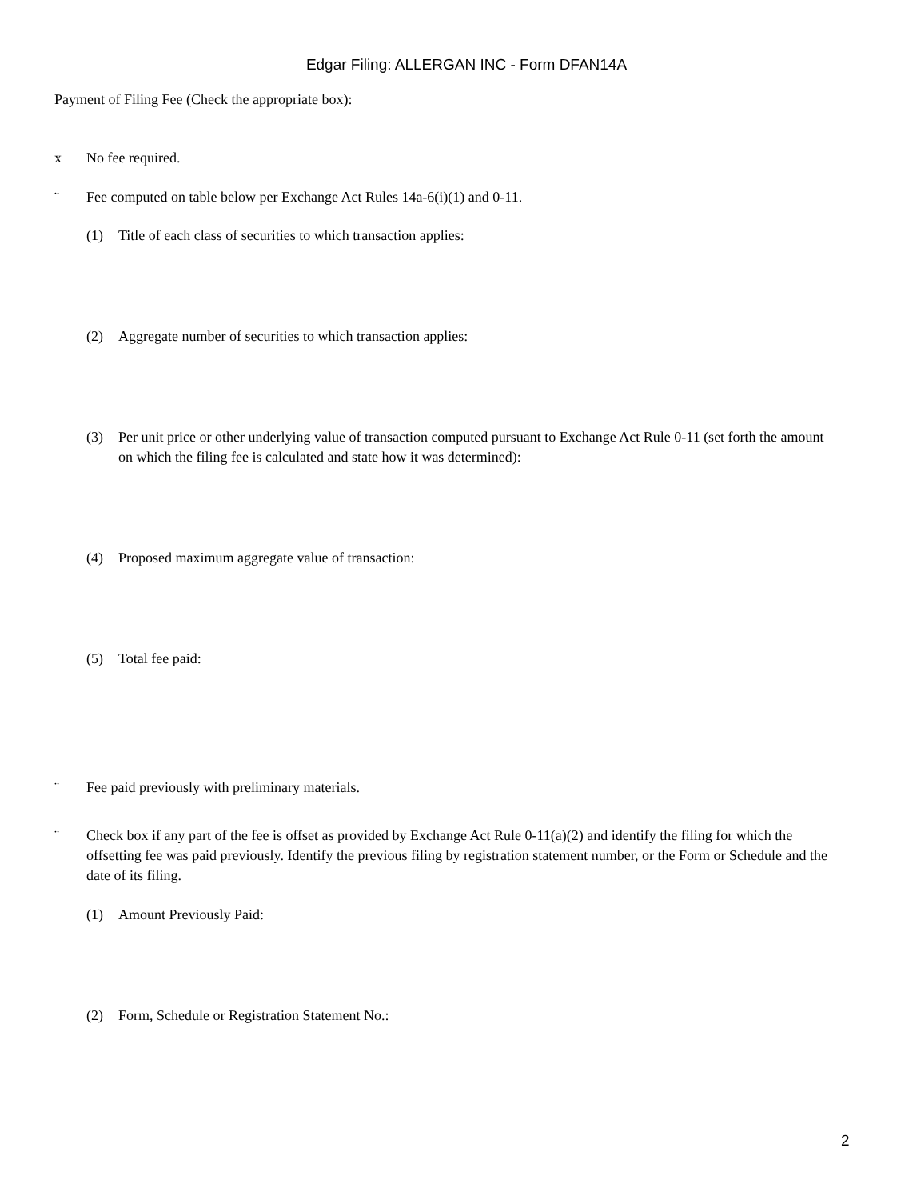Edgar Filing: ALLERGAN INC - Form DFAN14A
Payment of Filing Fee (Check the appropriate box):
x No fee required.
¨ Fee computed on table below per Exchange Act Rules 14a-6(i)(1) and 0-11.
(1) Title of each class of securities to which transaction applies:
(2) Aggregate number of securities to which transaction applies:
(3) Per unit price or other underlying value of transaction computed pursuant to Exchange Act Rule 0-11 (set forth the amount on which the filing fee is calculated and state how it was determined):
(4) Proposed maximum aggregate value of transaction:
(5) Total fee paid:
¨ Fee paid previously with preliminary materials.
¨ Check box if any part of the fee is offset as provided by Exchange Act Rule 0-11(a)(2) and identify the filing for which the offsetting fee was paid previously. Identify the previous filing by registration statement number, or the Form or Schedule and the date of its filing.
(1) Amount Previously Paid:
(2) Form, Schedule or Registration Statement No.:
2